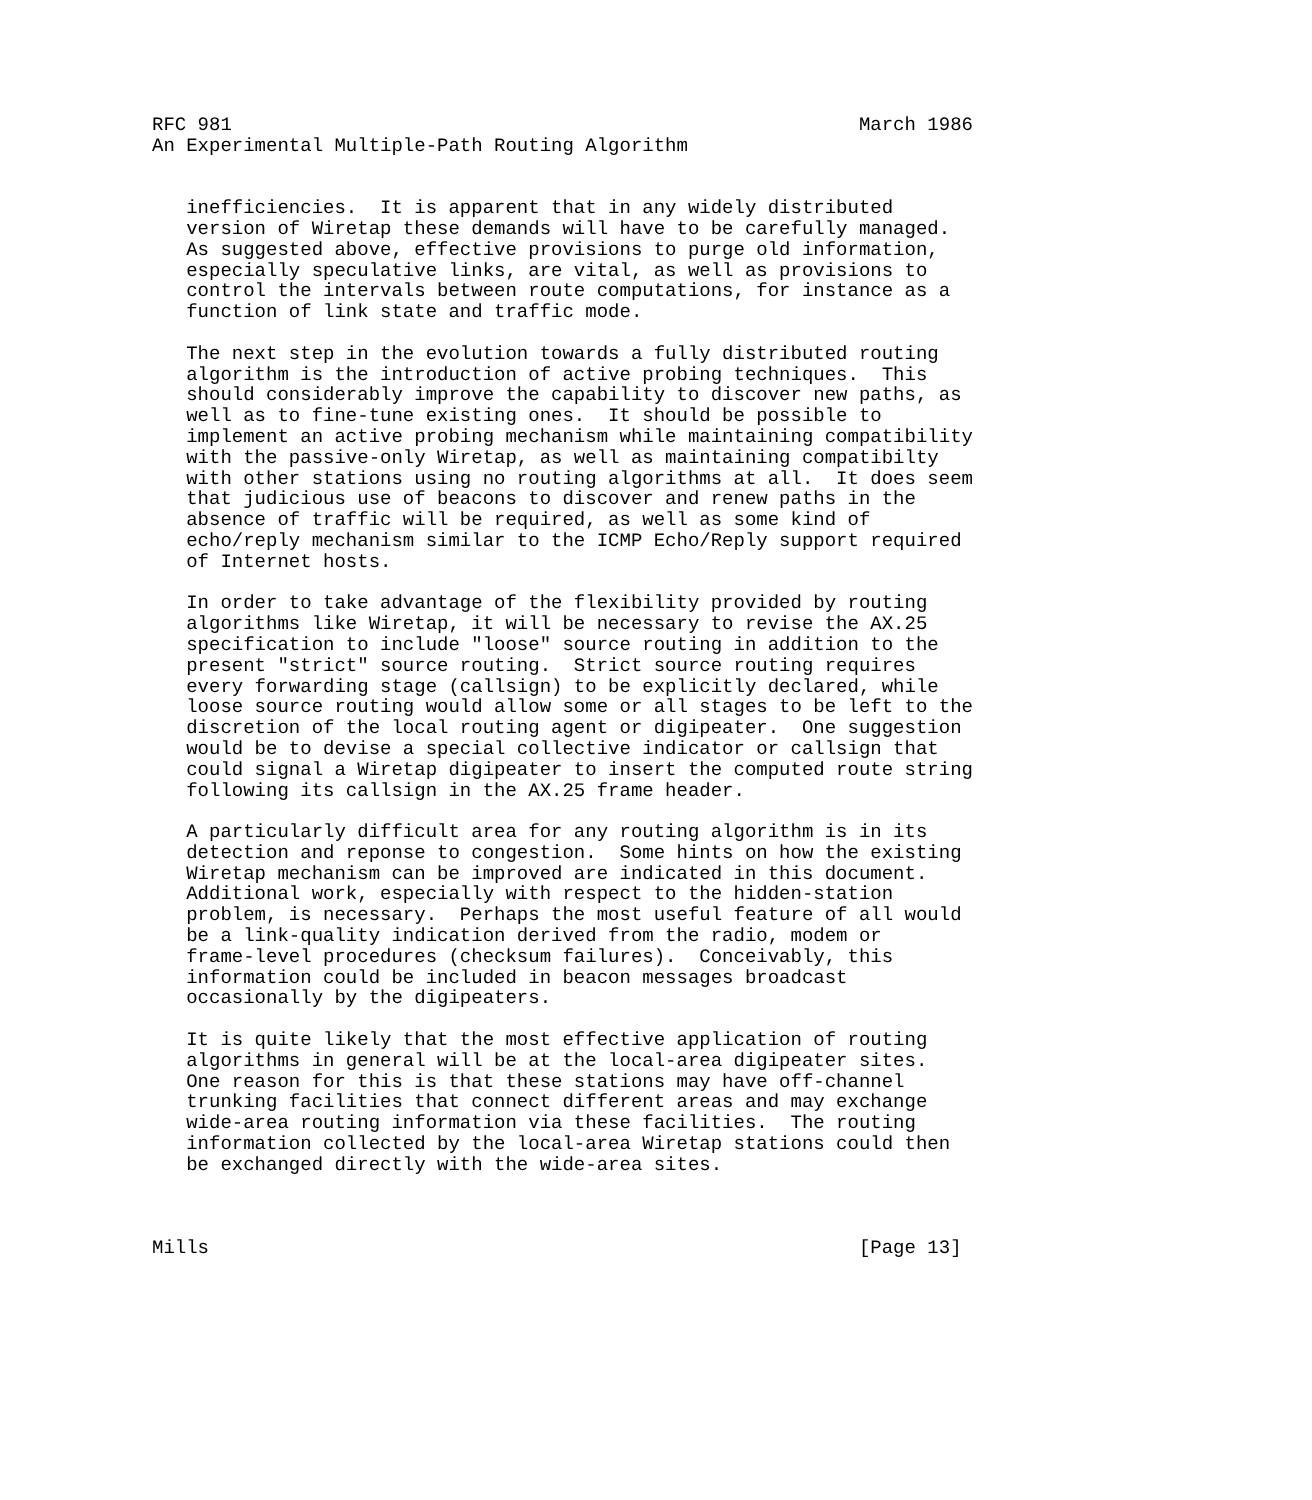RFC 981                                                       March 1986
An Experimental Multiple-Path Routing Algorithm


   inefficiencies.  It is apparent that in any widely distributed
   version of Wiretap these demands will have to be carefully managed.
   As suggested above, effective provisions to purge old information,
   especially speculative links, are vital, as well as provisions to
   control the intervals between route computations, for instance as a
   function of link state and traffic mode.

   The next step in the evolution towards a fully distributed routing
   algorithm is the introduction of active probing techniques.  This
   should considerably improve the capability to discover new paths, as
   well as to fine-tune existing ones.  It should be possible to
   implement an active probing mechanism while maintaining compatibility
   with the passive-only Wiretap, as well as maintaining compatibilty
   with other stations using no routing algorithms at all.  It does seem
   that judicious use of beacons to discover and renew paths in the
   absence of traffic will be required, as well as some kind of
   echo/reply mechanism similar to the ICMP Echo/Reply support required
   of Internet hosts.

   In order to take advantage of the flexibility provided by routing
   algorithms like Wiretap, it will be necessary to revise the AX.25
   specification to include "loose" source routing in addition to the
   present "strict" source routing.  Strict source routing requires
   every forwarding stage (callsign) to be explicitly declared, while
   loose source routing would allow some or all stages to be left to the
   discretion of the local routing agent or digipeater.  One suggestion
   would be to devise a special collective indicator or callsign that
   could signal a Wiretap digipeater to insert the computed route string
   following its callsign in the AX.25 frame header.

   A particularly difficult area for any routing algorithm is in its
   detection and reponse to congestion.  Some hints on how the existing
   Wiretap mechanism can be improved are indicated in this document.
   Additional work, especially with respect to the hidden-station
   problem, is necessary.  Perhaps the most useful feature of all would
   be a link-quality indication derived from the radio, modem or
   frame-level procedures (checksum failures).  Conceivably, this
   information could be included in beacon messages broadcast
   occasionally by the digipeaters.

   It is quite likely that the most effective application of routing
   algorithms in general will be at the local-area digipeater sites.
   One reason for this is that these stations may have off-channel
   trunking facilities that connect different areas and may exchange
   wide-area routing information via these facilities.  The routing
   information collected by the local-area Wiretap stations could then
   be exchanged directly with the wide-area sites.



Mills                                                         [Page 13]